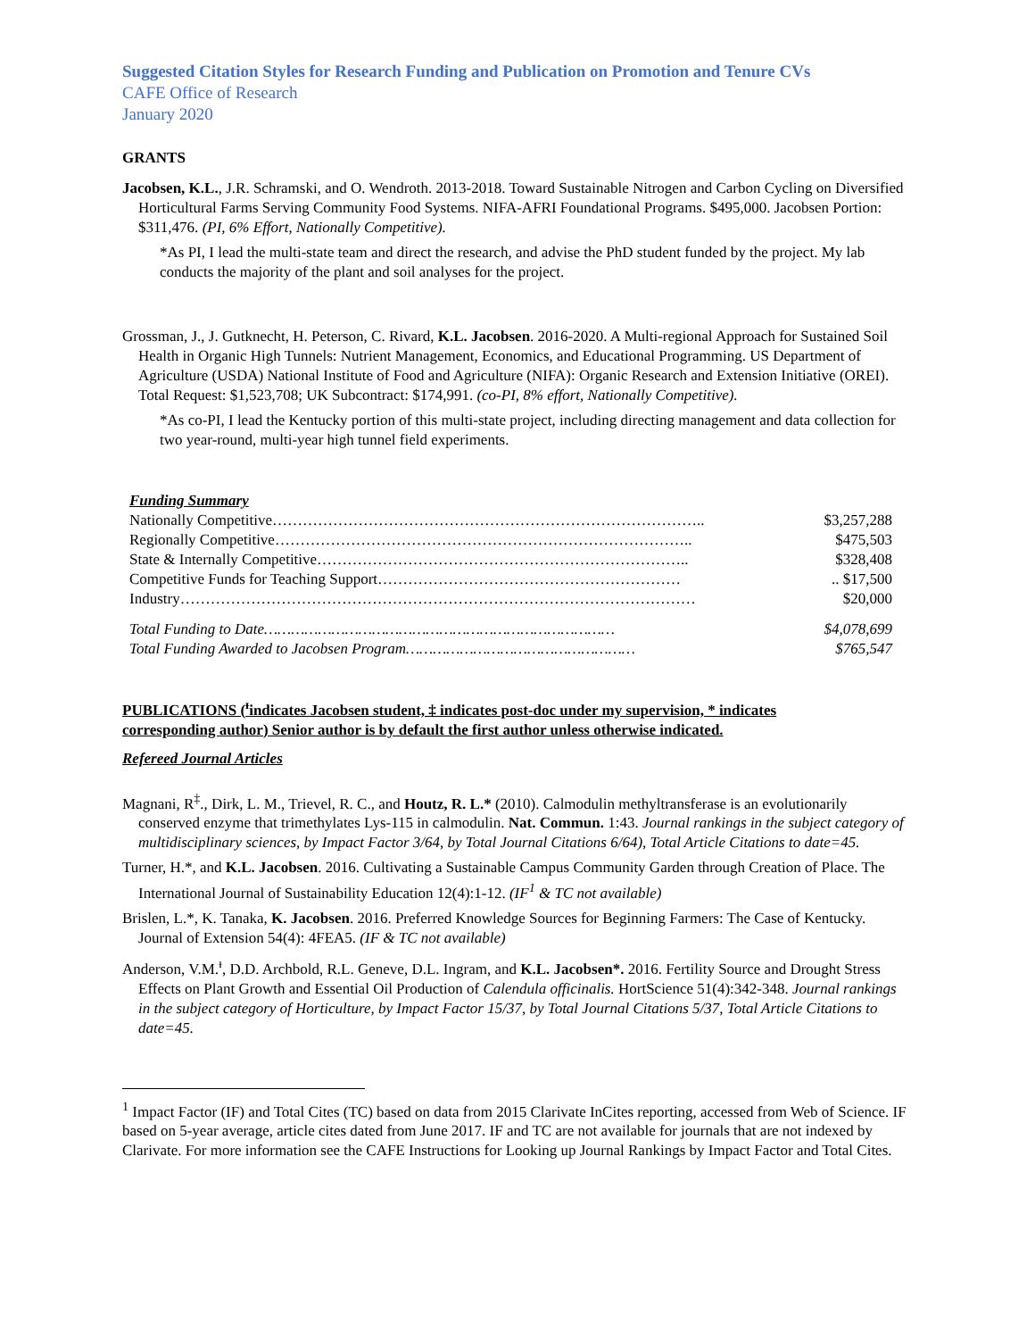Suggested Citation Styles for Research Funding and Publication on Promotion and Tenure CVs
CAFE Office of Research
January 2020
GRANTS
Jacobsen, K.L., J.R. Schramski, and O. Wendroth. 2013-2018. Toward Sustainable Nitrogen and Carbon Cycling on Diversified Horticultural Farms Serving Community Food Systems. NIFA-AFRI Foundational Programs. $495,000. Jacobsen Portion: $311,476. (PI, 6% Effort, Nationally Competitive).
*As PI, I lead the multi-state team and direct the research, and advise the PhD student funded by the project. My lab conducts the majority of the plant and soil analyses for the project.
Grossman, J., J. Gutknecht, H. Peterson, C. Rivard, K.L. Jacobsen. 2016-2020. A Multi-regional Approach for Sustained Soil Health in Organic High Tunnels: Nutrient Management, Economics, and Educational Programming. US Department of Agriculture (USDA) National Institute of Food and Agriculture (NIFA): Organic Research and Extension Initiative (OREI). Total Request: $1,523,708; UK Subcontract: $174,991. (co-PI, 8% effort, Nationally Competitive).
*As co-PI, I lead the Kentucky portion of this multi-state project, including directing management and data collection for two year-round, multi-year high tunnel field experiments.
Funding Summary
Nationally Competitive………………………………………………………………………….. $3,257,288
Regionally Competitive……………………………………………………………………….. $475,503
State & Internally Competitive……………………………………………………………….. $328,408
Competitive Funds for Teaching Support…………………………………………………….. $17,500
Industry………………………………………………………………………………………… $20,000
Total Funding to Date…………………………………………………………………… $4,078,699
Total Funding Awarded to Jacobsen Program…………………………………………… $765,547
PUBLICATIONS (<sup>ᵻ</sup>indicates Jacobsen student, ‡ indicates post-doc under my supervision, * indicates corresponding author) Senior author is by default the first author unless otherwise indicated.
Refereed Journal Articles
Magnani, R<sup>‡</sup>., Dirk, L. M., Trievel, R. C., and Houtz, R. L.* (2010). Calmodulin methyltransferase is an evolutionarily conserved enzyme that trimethylates Lys-115 in calmodulin. Nat. Commun. 1:43. Journal rankings in the subject category of multidisciplinary sciences, by Impact Factor 3/64, by Total Journal Citations 6/64), Total Article Citations to date=45.
Turner, H.*, and K.L. Jacobsen. 2016. Cultivating a Sustainable Campus Community Garden through Creation of Place. The International Journal of Sustainability Education 12(4):1-12. (IF<sup>1</sup> & TC not available)
Brislen, L.*, K. Tanaka, K. Jacobsen. 2016. Preferred Knowledge Sources for Beginning Farmers: The Case of Kentucky. Journal of Extension 54(4): 4FEA5. (IF & TC not available)
Anderson, V.M.<sup>ᵻ</sup>, D.D. Archbold, R.L. Geneve, D.L. Ingram, and K.L. Jacobsen*. 2016. Fertility Source and Drought Stress Effects on Plant Growth and Essential Oil Production of Calendula officinalis. HortScience 51(4):342-348. Journal rankings in the subject category of Horticulture, by Impact Factor 15/37, by Total Journal Citations 5/37, Total Article Citations to date=45.
<sup>1</sup> Impact Factor (IF) and Total Cites (TC) based on data from 2015 Clarivate InCites reporting, accessed from Web of Science. IF based on 5-year average, article cites dated from June 2017. IF and TC are not available for journals that are not indexed by Clarivate. For more information see the CAFE Instructions for Looking up Journal Rankings by Impact Factor and Total Cites.